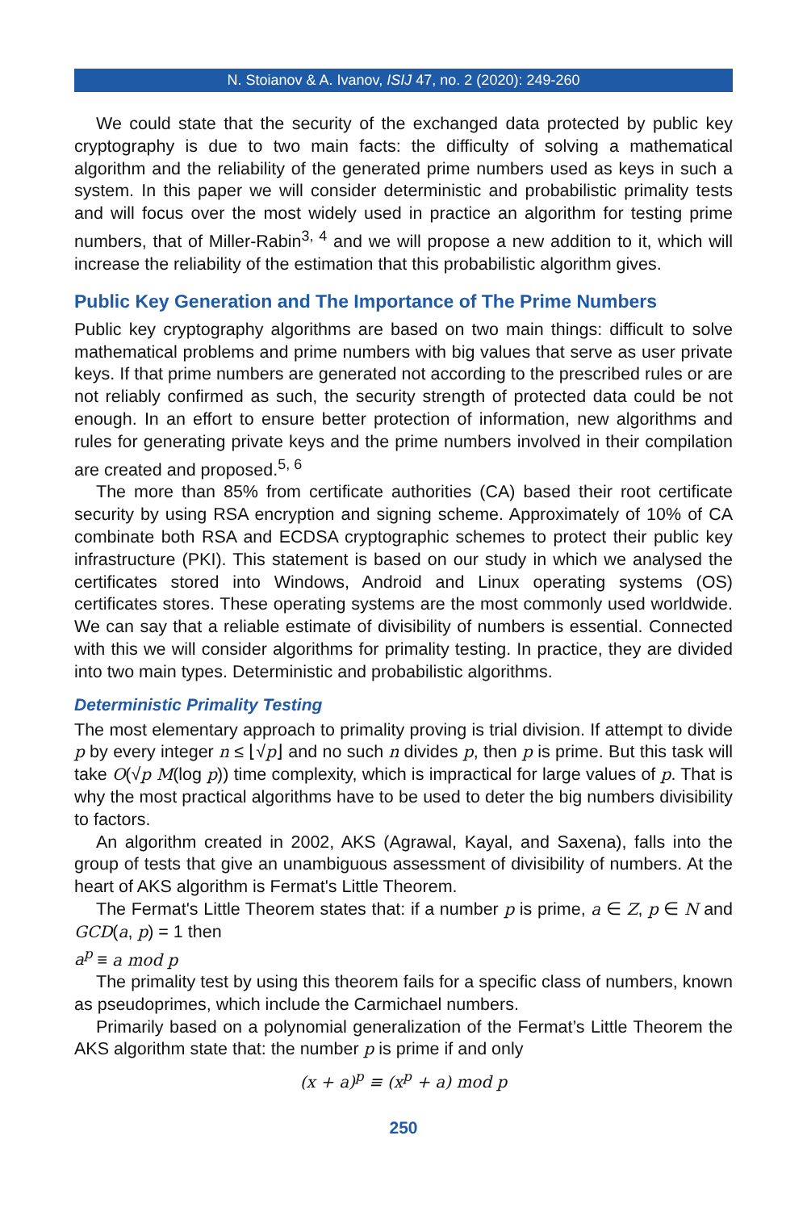N. Stoianov & A. Ivanov, ISIJ 47, no. 2 (2020): 249-260
We could state that the security of the exchanged data protected by public key cryptography is due to two main facts: the difficulty of solving a mathematical algorithm and the reliability of the generated prime numbers used as keys in such a system. In this paper we will consider deterministic and probabilistic primality tests and will focus over the most widely used in practice an algorithm for testing prime numbers, that of Miller-Rabin<sup>3, 4</sup> and we will propose a new addition to it, which will increase the reliability of the estimation that this probabilistic algorithm gives.
Public Key Generation and The Importance of The Prime Numbers
Public key cryptography algorithms are based on two main things: difficult to solve mathematical problems and prime numbers with big values that serve as user private keys. If that prime numbers are generated not according to the prescribed rules or are not reliably confirmed as such, the security strength of protected data could be not enough. In an effort to ensure better protection of information, new algorithms and rules for generating private keys and the prime numbers involved in their compilation are created and proposed.<sup>5, 6</sup>
The more than 85% from certificate authorities (CA) based their root certificate security by using RSA encryption and signing scheme. Approximately of 10% of CA combinate both RSA and ECDSA cryptographic schemes to protect their public key infrastructure (PKI). This statement is based on our study in which we analysed the certificates stored into Windows, Android and Linux operating systems (OS) certificates stores. These operating systems are the most commonly used worldwide. We can say that a reliable estimate of divisibility of numbers is essential. Connected with this we will consider algorithms for primality testing. In practice, they are divided into two main types. Deterministic and probabilistic algorithms.
Deterministic Primality Testing
The most elementary approach to primality proving is trial division. If attempt to divide p by every integer n ≤ ⌊√p⌋ and no such n divides p, then p is prime. But this task will take O(√p M(log p)) time complexity, which is impractical for large values of p. That is why the most practical algorithms have to be used to deter the big numbers divisibility to factors.
An algorithm created in 2002, AKS (Agrawal, Kayal, and Saxena), falls into the group of tests that give an unambiguous assessment of divisibility of numbers. At the heart of AKS algorithm is Fermat's Little Theorem.
The Fermat's Little Theorem states that: if a number p is prime, a ∈ Z, p ∈ N and GCD(a, p) = 1 then
a<sup>p</sup> ≡ a mod p
The primality test by using this theorem fails for a specific class of numbers, known as pseudoprimes, which include the Carmichael numbers.
Primarily based on a polynomial generalization of the Fermat’s Little Theorem the AKS algorithm state that: the number p is prime if and only
(x + a)<sup>p</sup> ≡ (x<sup>p</sup> + a) mod p
250